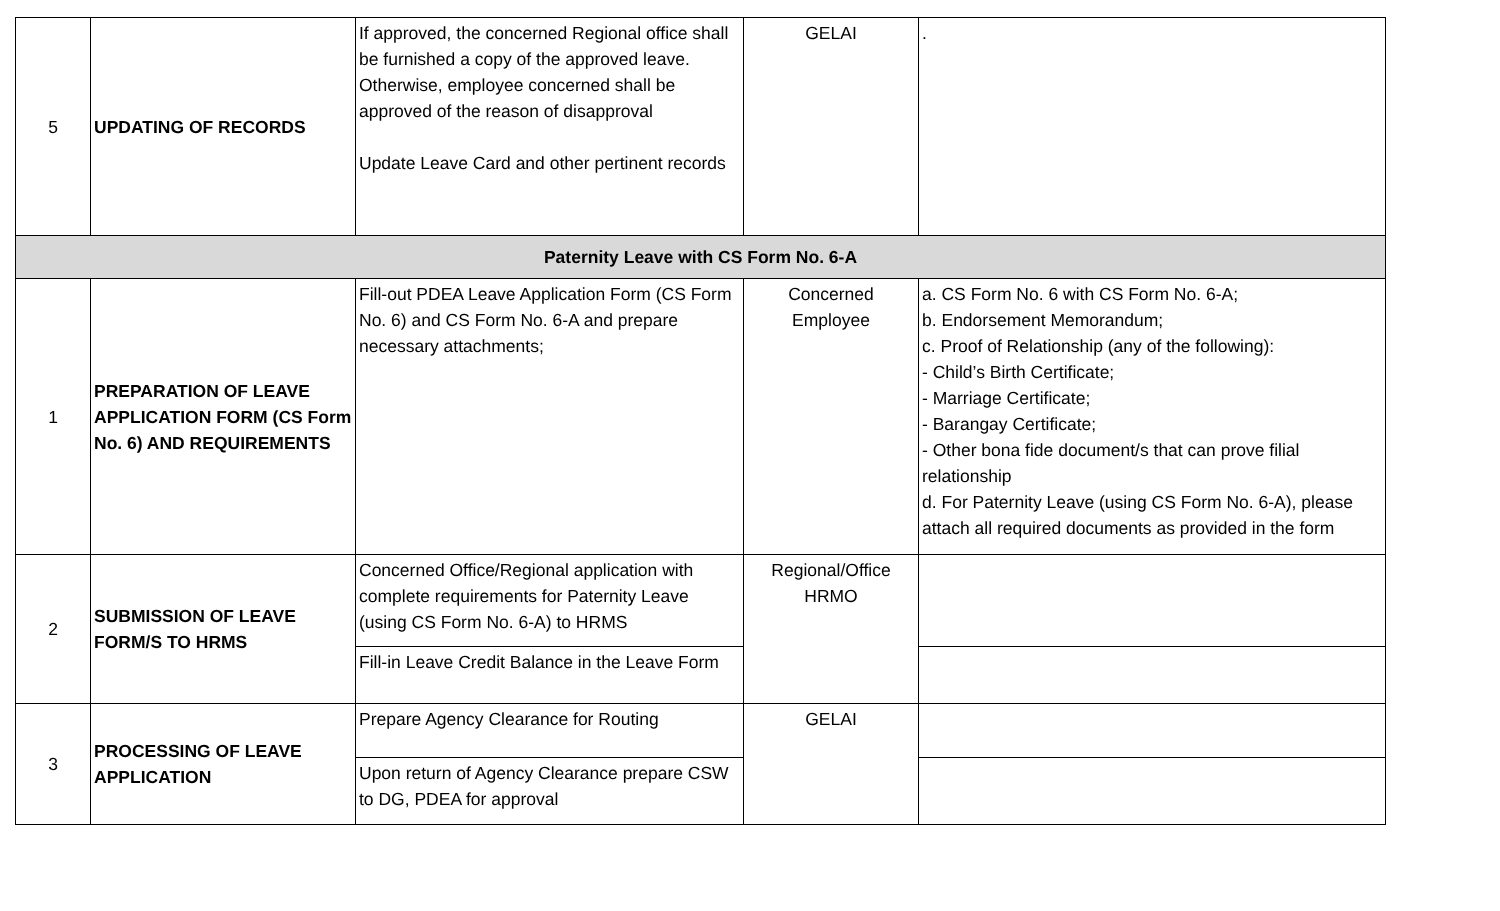| 5 | UPDATING OF RECORDS | If approved, the concerned Regional office shall be furnished a copy of the approved leave. Otherwise, employee concerned shall be approved of the reason of disapproval Update Leave Card and other pertinent records | GELAI | . |
| Paternity Leave with CS Form No. 6-A | | | | |
| 1 | PREPARATION OF LEAVE APPLICATION FORM (CS Form No. 6) AND REQUIREMENTS | Fill-out PDEA Leave Application Form (CS Form No. 6) and CS Form No. 6-A and prepare necessary attachments; | Concerned Employee | a. CS Form No. 6 with CS Form No. 6-A; b. Endorsement Memorandum; c. Proof of Relationship (any of the following): - Child’s Birth Certificate; - Marriage Certificate; - Barangay Certificate; - Other bona fide document/s that can prove filial relationship d. For Paternity Leave (using CS Form No. 6-A), please attach all required documents as provided in the form |
| 2 | SUBMISSION OF LEAVE FORM/S TO HRMS | Concerned Office/Regional application with complete requirements for Paternity Leave (using CS Form No. 6-A) to HRMS | Regional/Office HRMO | |
| | | Fill-in Leave Credit Balance in the Leave Form | | |
| 3 | PROCESSING OF LEAVE APPLICATION | Prepare Agency Clearance for Routing | GELAI | |
| | | Upon return of Agency Clearance prepare CSW to DG, PDEA for approval | | |